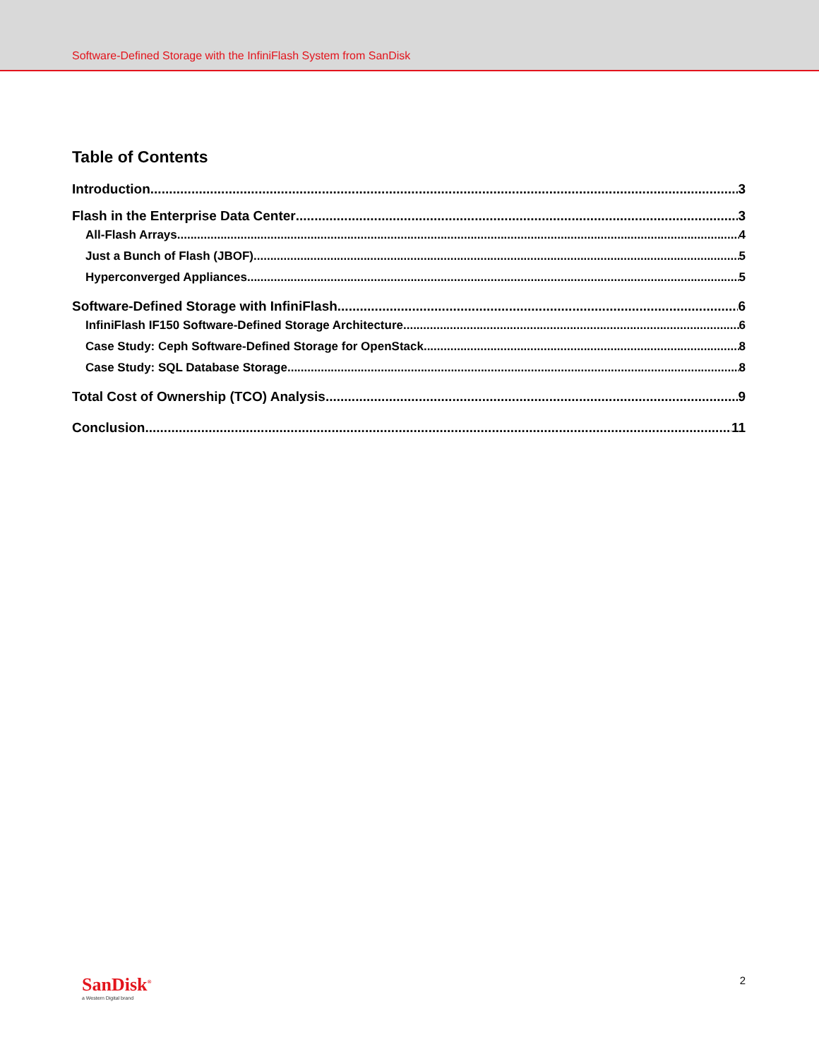Software-Defined Storage with the InfiniFlash System from SanDisk
Table of Contents
Introduction 3
Flash in the Enterprise Data Center 3
All-Flash Arrays 4
Just a Bunch of Flash (JBOF) 5
Hyperconverged Appliances 5
Software-Defined Storage with InfiniFlash 6
InfiniFlash IF150 Software-Defined Storage Architecture 6
Case Study: Ceph Software-Defined Storage for OpenStack 8
Case Study: SQL Database Storage 8
Total Cost of Ownership (TCO) Analysis 9
Conclusion 11
SanDisk<sup>®</sup>
a Western Digital brand
2